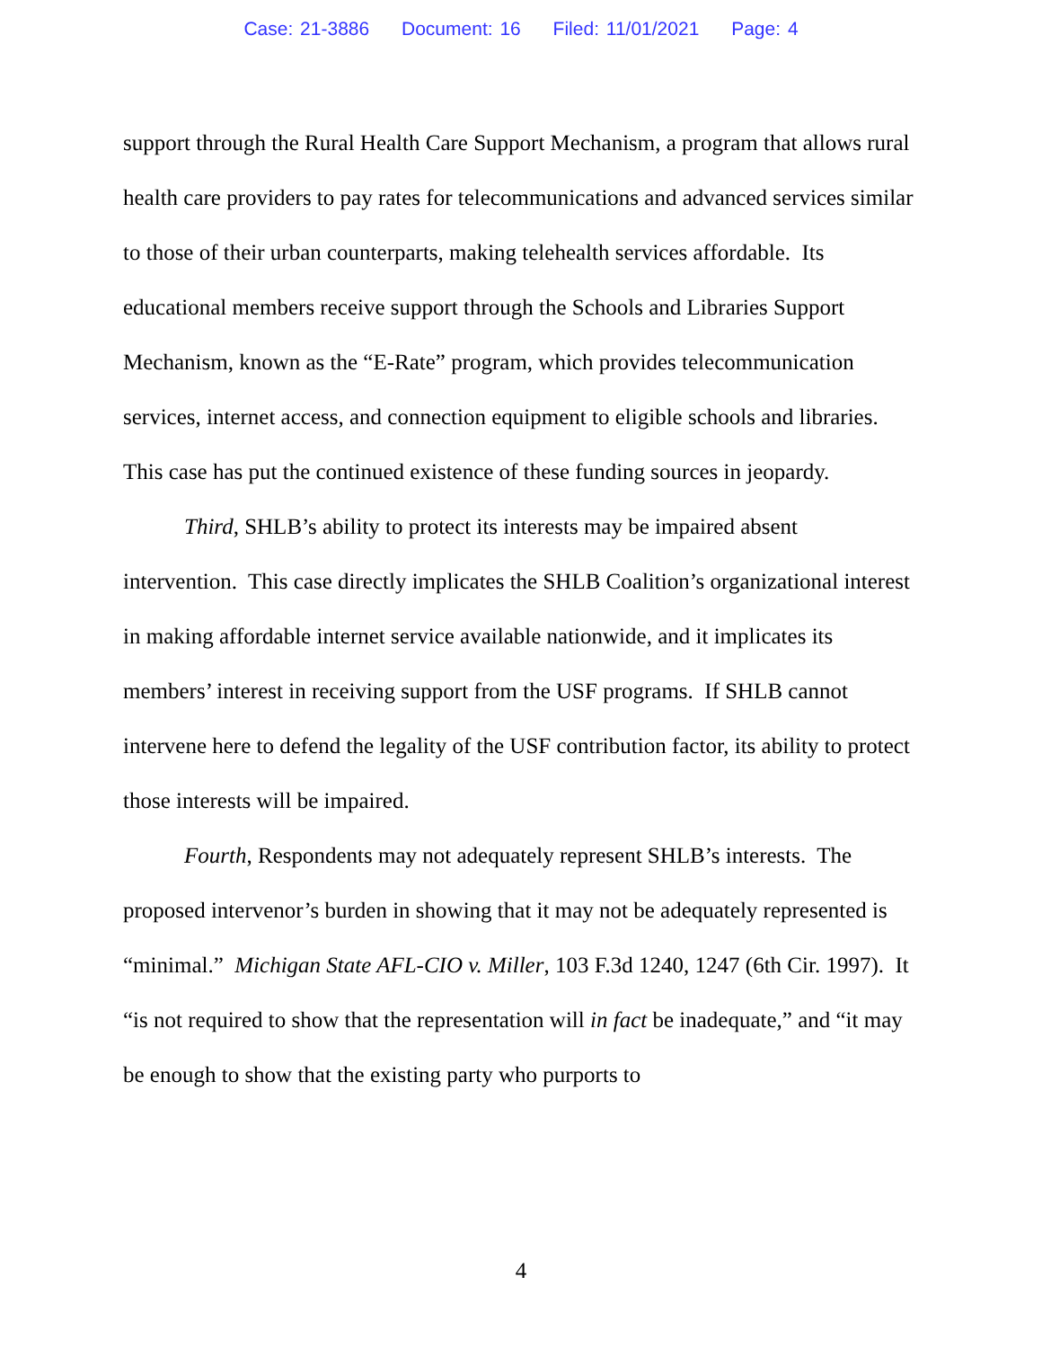Case: 21-3886 Document: 16 Filed: 11/01/2021 Page: 4
support through the Rural Health Care Support Mechanism, a program that allows rural health care providers to pay rates for telecommunications and advanced services similar to those of their urban counterparts, making telehealth services affordable. Its educational members receive support through the Schools and Libraries Support Mechanism, known as the “E-Rate” program, which provides telecommunication services, internet access, and connection equipment to eligible schools and libraries. This case has put the continued existence of these funding sources in jeopardy.
Third, SHLB’s ability to protect its interests may be impaired absent intervention. This case directly implicates the SHLB Coalition’s organizational interest in making affordable internet service available nationwide, and it implicates its members’ interest in receiving support from the USF programs. If SHLB cannot intervene here to defend the legality of the USF contribution factor, its ability to protect those interests will be impaired.
Fourth, Respondents may not adequately represent SHLB’s interests. The proposed intervenor’s burden in showing that it may not be adequately represented is “minimal.” Michigan State AFL-CIO v. Miller, 103 F.3d 1240, 1247 (6th Cir. 1997). It “is not required to show that the representation will in fact be inadequate,” and “it may be enough to show that the existing party who purports to
4